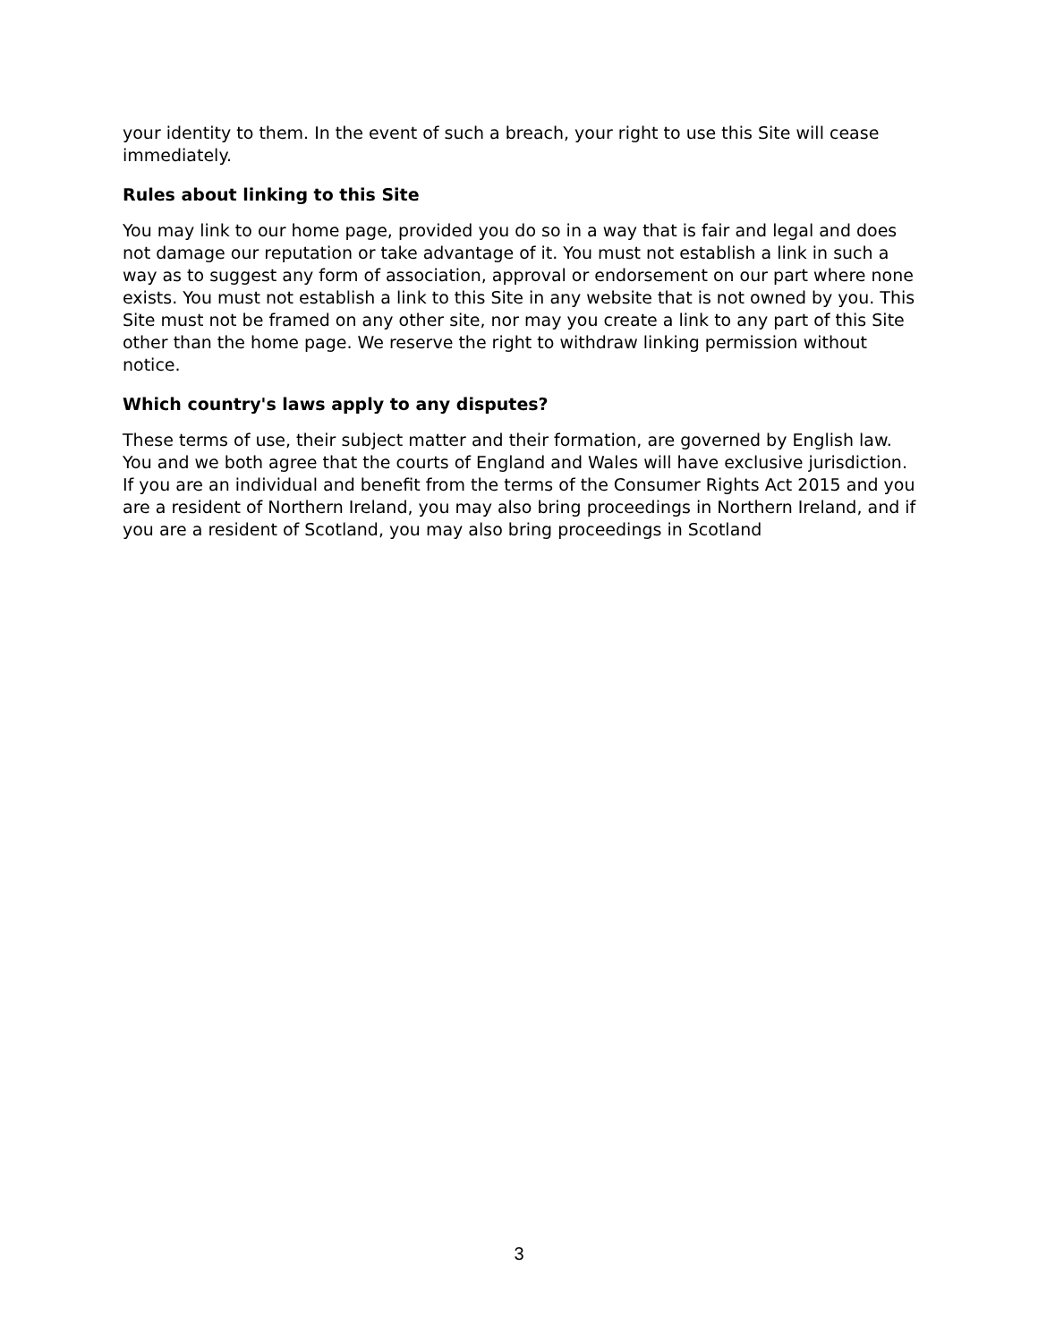your identity to them. In the event of such a breach, your right to use this Site will cease immediately.
Rules about linking to this Site
You may link to our home page, provided you do so in a way that is fair and legal and does not damage our reputation or take advantage of it. You must not establish a link in such a way as to suggest any form of association, approval or endorsement on our part where none exists. You must not establish a link to this Site in any website that is not owned by you. This Site must not be framed on any other site, nor may you create a link to any part of this Site other than the home page. We reserve the right to withdraw linking permission without notice.
Which country's laws apply to any disputes?
These terms of use, their subject matter and their formation, are governed by English law. You and we both agree that the courts of England and Wales will have exclusive jurisdiction. If you are an individual and benefit from the terms of the Consumer Rights Act 2015 and you are a resident of Northern Ireland, you may also bring proceedings in Northern Ireland, and if you are a resident of Scotland, you may also bring proceedings in Scotland
3